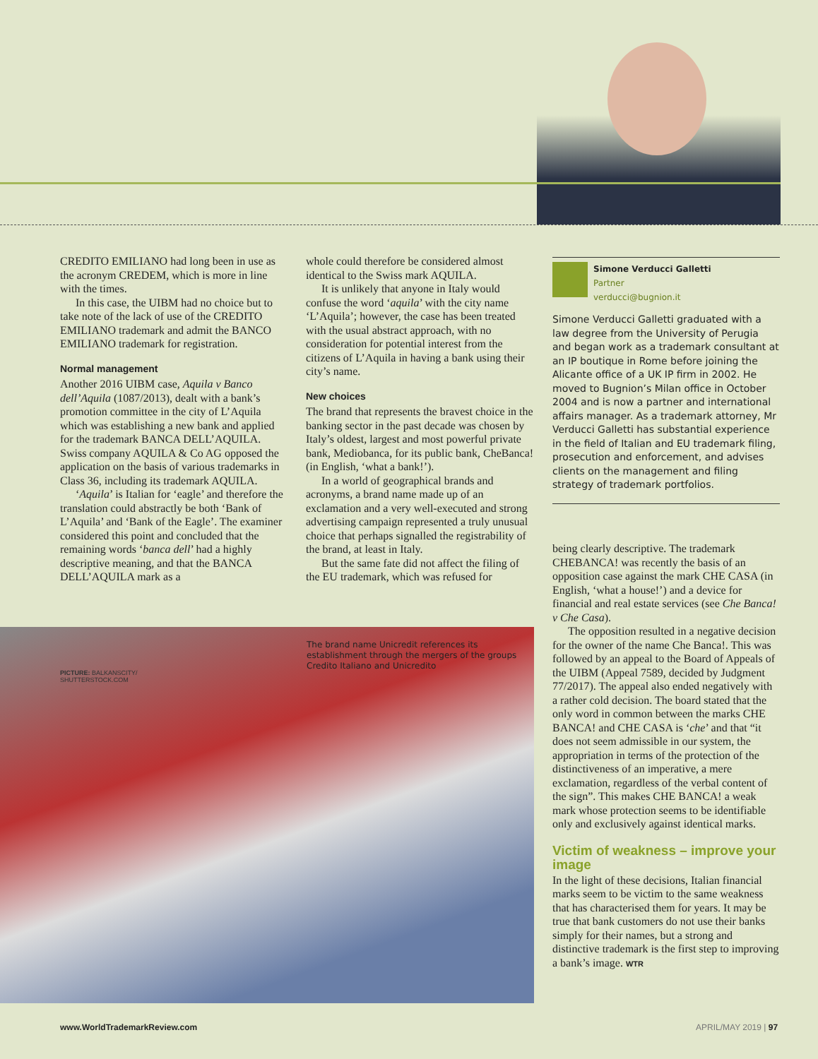CREDITO EMILIANO had long been in use as the acronym CREDEM, which is more in line with the times.
In this case, the UIBM had no choice but to take note of the lack of use of the CREDITO EMILIANO trademark and admit the BANCO EMILIANO trademark for registration.
Normal management
Another 2016 UIBM case, Aquila v Banco dell’Aquila (1087/2013), dealt with a bank’s promotion committee in the city of L’Aquila which was establishing a new bank and applied for the trademark BANCA DELL’AQUILA. Swiss company AQUILA & Co AG opposed the application on the basis of various trademarks in Class 36, including its trademark AQUILA.
‘Aquila’ is Italian for ‘eagle’ and therefore the translation could abstractly be both ‘Bank of L’Aquila’ and ‘Bank of the Eagle’. The examiner considered this point and concluded that the remaining words ‘banca dell’ had a highly descriptive meaning, and that the BANCA DELL’AQUILA mark as a
whole could therefore be considered almost identical to the Swiss mark AQUILA.
It is unlikely that anyone in Italy would confuse the word ‘aquila’ with the city name ‘L’Aquila’; however, the case has been treated with the usual abstract approach, with no consideration for potential interest from the citizens of L’Aquila in having a bank using their city’s name.
New choices
The brand that represents the bravest choice in the banking sector in the past decade was chosen by Italy’s oldest, largest and most powerful private bank, Mediobanca, for its public bank, CheBanca! (in English, ‘what a bank!’).
In a world of geographical brands and acronyms, a brand name made up of an exclamation and a very well-executed and strong advertising campaign represented a truly unusual choice that perhaps signalled the registrability of the brand, at least in Italy.
But the same fate did not affect the filing of the EU trademark, which was refused for
PICTURE: BALKANSCITY/
SHUTTERSTOCK.COM
The brand name Unicredit references its establishment through the mergers of the groups Credito Italiano and Unicredito
Simone Verducci Galletti
Partner
verducci@bugnion.it
Simone Verducci Galletti graduated with a law degree from the University of Perugia and began work as a trademark consultant at an IP boutique in Rome before joining the Alicante office of a UK IP firm in 2002. He moved to Bugnion’s Milan office in October 2004 and is now a partner and international affairs manager. As a trademark attorney, Mr Verducci Galletti has substantial experience in the field of Italian and EU trademark filing, prosecution and enforcement, and advises clients on the management and filing strategy of trademark portfolios.
being clearly descriptive. The trademark CHEBANCA! was recently the basis of an opposition case against the mark CHE CASA (in English, ‘what a house!’) and a device for financial and real estate services (see Che Banca! v Che Casa).
The opposition resulted in a negative decision for the owner of the name Che Banca!. This was followed by an appeal to the Board of Appeals of the UIBM (Appeal 7589, decided by Judgment 77/2017). The appeal also ended negatively with a rather cold decision. The board stated that the only word in common between the marks CHE BANCA! and CHE CASA is ‘che’ and that “it does not seem admissible in our system, the appropriation in terms of the protection of the distinctiveness of an imperative, a mere exclamation, regardless of the verbal content of the sign”. This makes CHE BANCA! a weak mark whose protection seems to be identifiable only and exclusively against identical marks.
Victim of weakness – improve your image
In the light of these decisions, Italian financial marks seem to be victim to the same weakness that has characterised them for years. It may be true that bank customers do not use their banks simply for their names, but a strong and distinctive trademark is the first step to improving a bank’s image. WTR
www.WorldTrademarkReview.com APRIL/MAY 2019 | 97